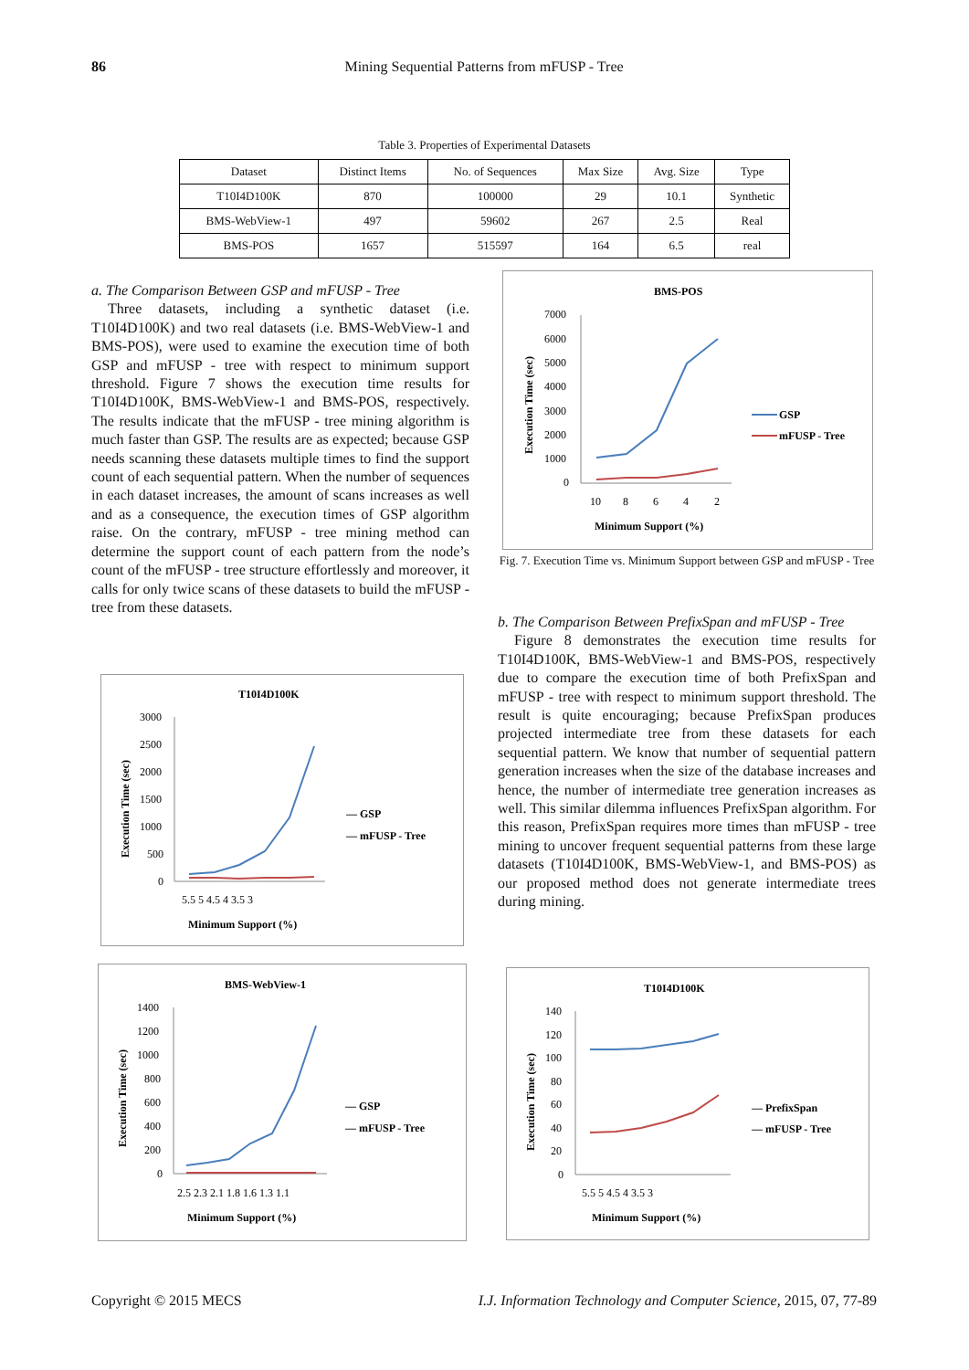86
Mining Sequential Patterns from mFUSP - Tree
Table 3. Properties of Experimental Datasets
| Dataset | Distinct Items | No. of Sequences | Max Size | Avg. Size | Type |
| --- | --- | --- | --- | --- | --- |
| T10I4D100K | 870 | 100000 | 29 | 10.1 | Synthetic |
| BMS-WebView-1 | 497 | 59602 | 267 | 2.5 | Real |
| BMS-POS | 1657 | 515597 | 164 | 6.5 | real |
a. The Comparison Between GSP and mFUSP - Tree
Three datasets, including a synthetic dataset (i.e. T10I4D100K) and two real datasets (i.e. BMS-WebView-1 and BMS-POS), were used to examine the execution time of both GSP and mFUSP - tree with respect to minimum support threshold. Figure 7 shows the execution time results for T10I4D100K, BMS-WebView-1 and BMS-POS, respectively. The results indicate that the mFUSP - tree mining algorithm is much faster than GSP. The results are as expected; because GSP needs scanning these datasets multiple times to find the support count of each sequential pattern. When the number of sequences in each dataset increases, the amount of scans increases as well and as a consequence, the execution times of GSP algorithm raise. On the contrary, mFUSP - tree mining method can determine the support count of each pattern from the node’s count of the mFUSP - tree structure effortlessly and moreover, it calls for only twice scans of these datasets to build the mFUSP - tree from these datasets.
b. The Comparison Between PrefixSpan and mFUSP - Tree
Figure 8 demonstrates the execution time results for T10I4D100K, BMS-WebView-1 and BMS-POS, respectively due to compare the execution time of both PrefixSpan and mFUSP - tree with respect to minimum support threshold. The result is quite encouraging; because PrefixSpan produces projected intermediate tree from these datasets for each sequential pattern. We know that number of sequential pattern generation increases when the size of the database increases and hence, the number of intermediate tree generation increases as well. This similar dilemma influences PrefixSpan algorithm. For this reason, PrefixSpan requires more times than mFUSP - tree mining to uncover frequent sequential patterns from these large datasets (T10I4D100K, BMS-WebView-1, and BMS-POS) as our proposed method does not generate intermediate trees during mining.
BMS-POS
Execution Time (sec)
7000
6000
5000
4000
3000
2000
1000
0
10
8
6
4
2
Minimum Support (%)
GSP
mFUSP - Tree
Fig. 7. Execution Time vs. Minimum Support between GSP and mFUSP - Tree
T10I4D100K
Execution Time (sec)
3000
2500
2000
1500
1000
500
0
5.5 5 4.5 4 3.5 3
Minimum Support (%)
— GSP
— mFUSP - Tree
BMS-WebView-1
Execution Time (sec)
1400
1200
1000
800
600
400
200
0
2.5 2.3 2.1 1.8 1.6 1.3 1.1
Minimum Support (%)
— GSP
— mFUSP - Tree
T10I4D100K
Execution Time (sec)
140
120
100
80
60
40
20
0
5.5 5 4.5 4 3.5 3
Minimum Support (%)
— PrefixSpan
— mFUSP - Tree
Copyright © 2015 MECS I.J. Information Technology and Computer Science, 2015, 07, 77-89